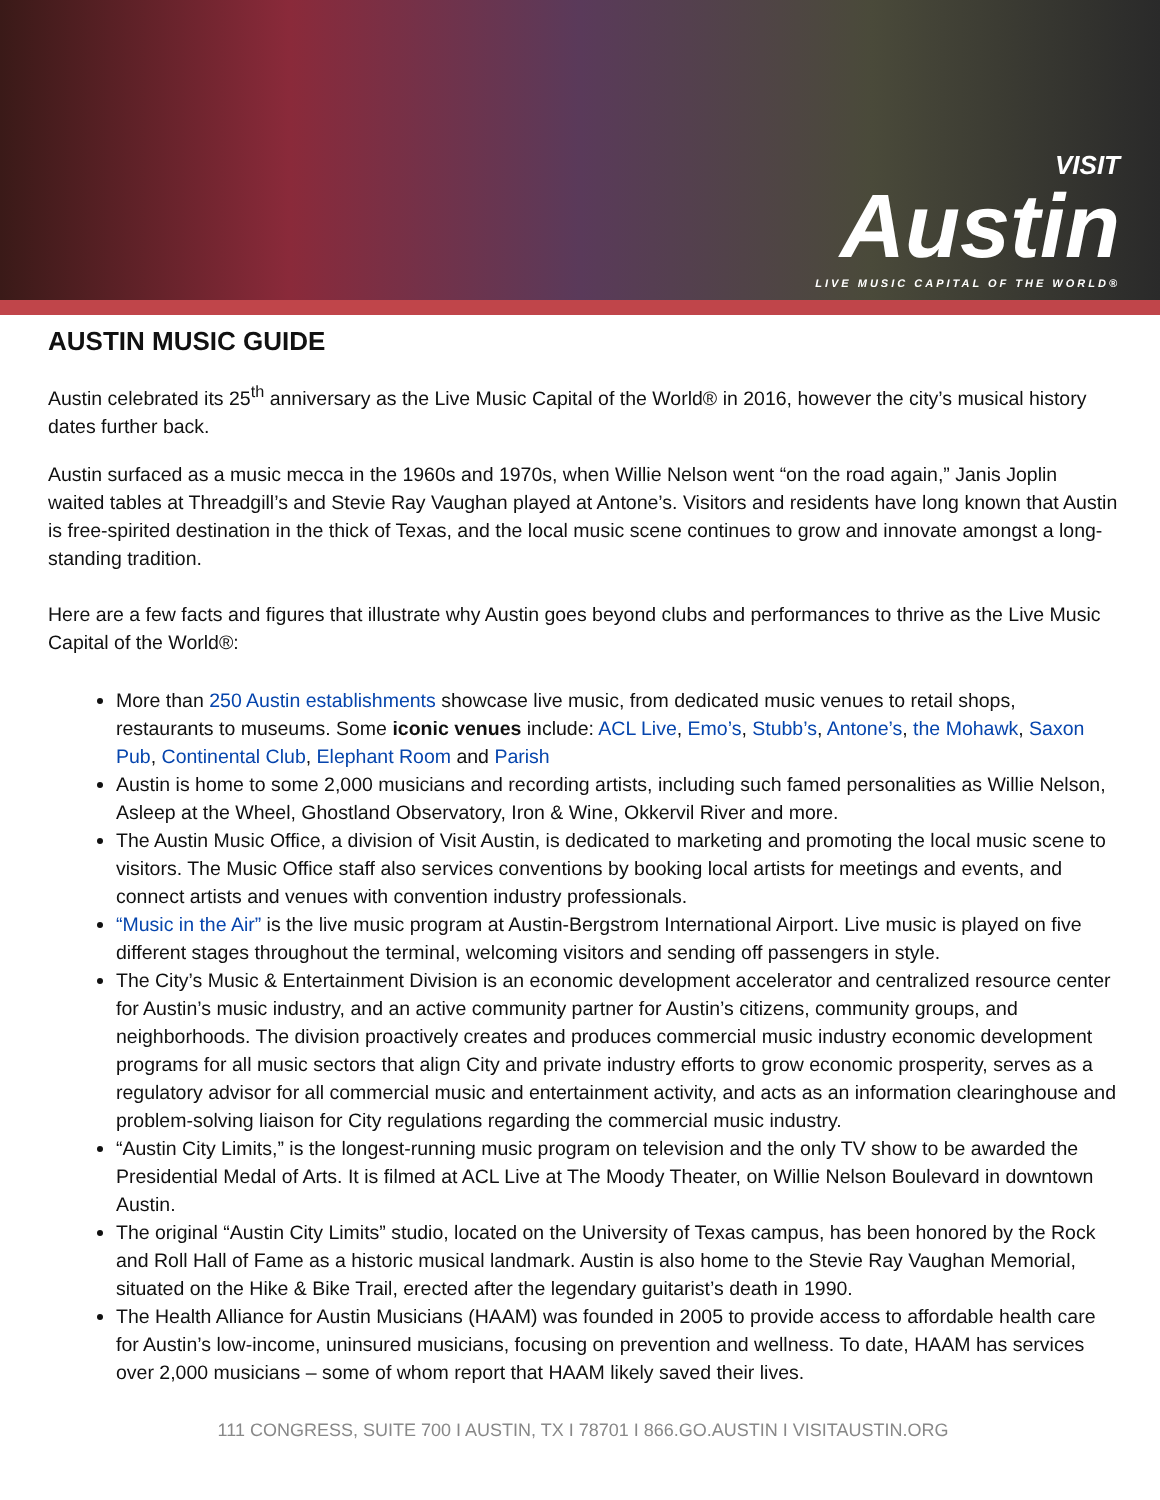VISIT
Austin
LIVE MUSIC CAPITAL OF THE WORLD®
AUSTIN MUSIC GUIDE
Austin celebrated its 25<sup>th</sup> anniversary as the Live Music Capital of the World® in 2016, however the city’s musical history dates further back.
Austin surfaced as a music mecca in the 1960s and 1970s, when Willie Nelson went “on the road again,” Janis Joplin waited tables at Threadgill’s and Stevie Ray Vaughan played at Antone’s. Visitors and residents have long known that Austin is free-spirited destination in the thick of Texas, and the local music scene continues to grow and innovate amongst a long-standing tradition.
Here are a few facts and figures that illustrate why Austin goes beyond clubs and performances to thrive as the Live Music Capital of the World®:
More than 250 Austin establishments showcase live music, from dedicated music venues to retail shops, restaurants to museums. Some iconic venues include: ACL Live, Emo’s, Stubb’s, Antone’s, the Mohawk, Saxon Pub, Continental Club, Elephant Room and Parish
Austin is home to some 2,000 musicians and recording artists, including such famed personalities as Willie Nelson, Asleep at the Wheel, Ghostland Observatory, Iron & Wine, Okkervil River and more.
The Austin Music Office, a division of Visit Austin, is dedicated to marketing and promoting the local music scene to visitors. The Music Office staff also services conventions by booking local artists for meetings and events, and connect artists and venues with convention industry professionals.
“Music in the Air” is the live music program at Austin-Bergstrom International Airport. Live music is played on five different stages throughout the terminal, welcoming visitors and sending off passengers in style.
The City’s Music & Entertainment Division is an economic development accelerator and centralized resource center for Austin’s music industry, and an active community partner for Austin’s citizens, community groups, and neighborhoods. The division proactively creates and produces commercial music industry economic development programs for all music sectors that align City and private industry efforts to grow economic prosperity, serves as a regulatory advisor for all commercial music and entertainment activity, and acts as an information clearinghouse and problem-solving liaison for City regulations regarding the commercial music industry.
“Austin City Limits,” is the longest-running music program on television and the only TV show to be awarded the Presidential Medal of Arts. It is filmed at ACL Live at The Moody Theater, on Willie Nelson Boulevard in downtown Austin.
The original “Austin City Limits” studio, located on the University of Texas campus, has been honored by the Rock and Roll Hall of Fame as a historic musical landmark. Austin is also home to the Stevie Ray Vaughan Memorial, situated on the Hike & Bike Trail, erected after the legendary guitarist’s death in 1990.
The Health Alliance for Austin Musicians (HAAM) was founded in 2005 to provide access to affordable health care for Austin’s low-income, uninsured musicians, focusing on prevention and wellness. To date, HAAM has services over 2,000 musicians – some of whom report that HAAM likely saved their lives.
111 CONGRESS, SUITE 700 I AUSTIN, TX I 78701 I 866.GO.AUSTIN I VISITAUSTIN.ORG